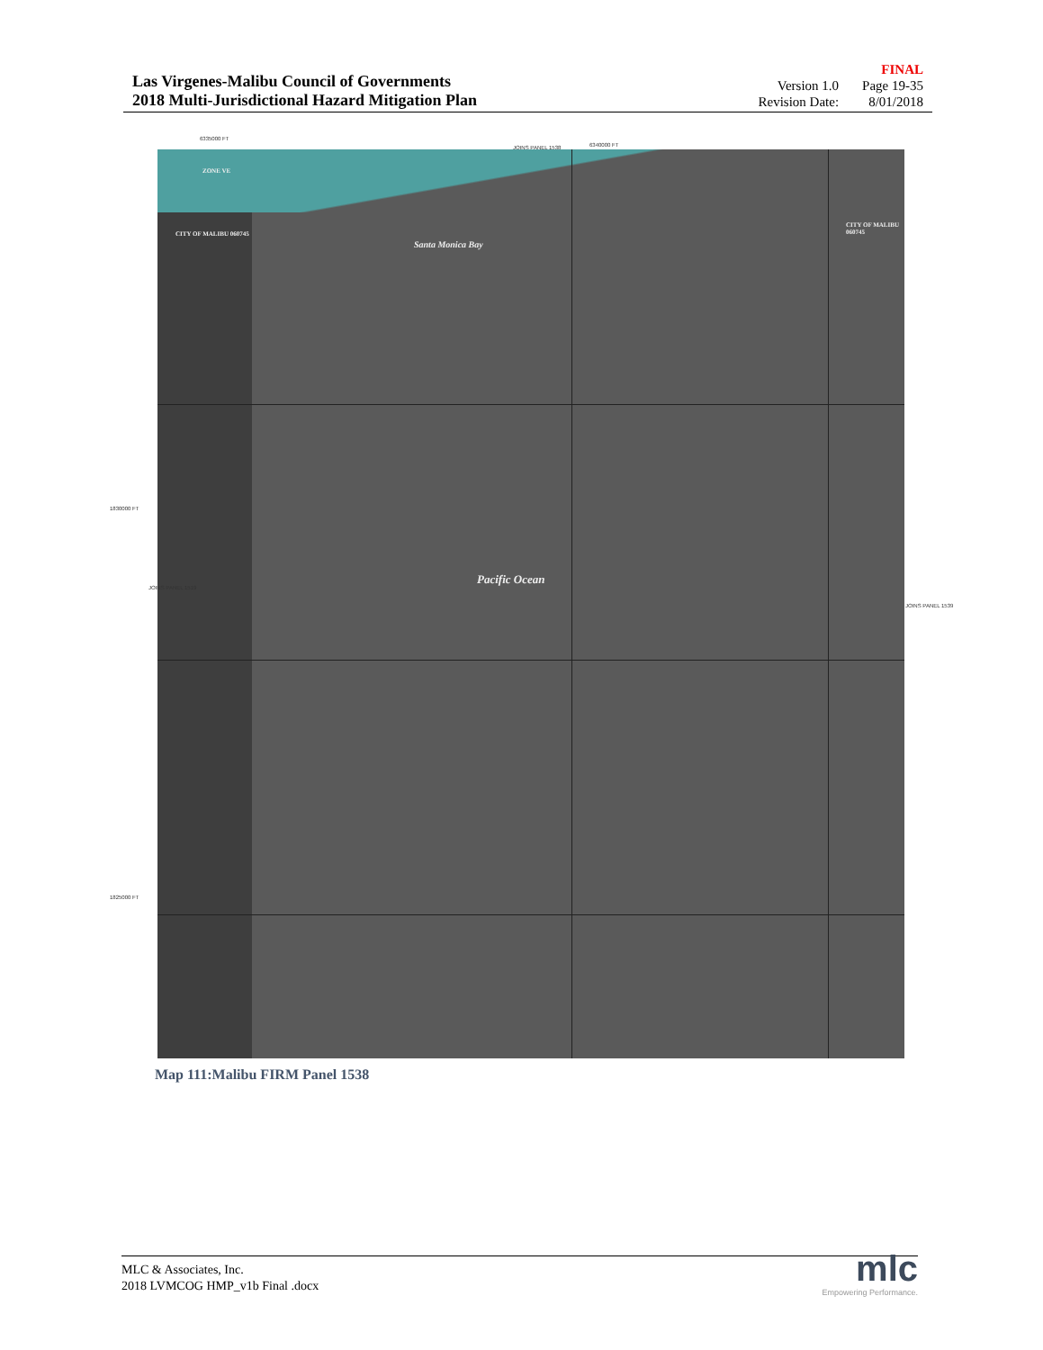Las Virgenes-Malibu Council of Governments
2018 Multi-Jurisdictional Hazard Mitigation Plan
FINAL Version 1.0 Page 19-35 Revision Date: 8/01/2018
6335000 FT
JOINS PANEL 1538 6340000 FT
Santa Monica Bay
Pacific Ocean
CITY OF MALIBU 060745
CITY OF MALIBU 060745
ZONE VE
1830000 FT
1825000 FT
JOINS PANEL 1539
JOINS PANEL 1519
Map 111:Malibu FIRM Panel 1538
MLC & Associates, Inc.
2018 LVMCOG HMP_v1b Final .docx
mlc
Empowering Performance.